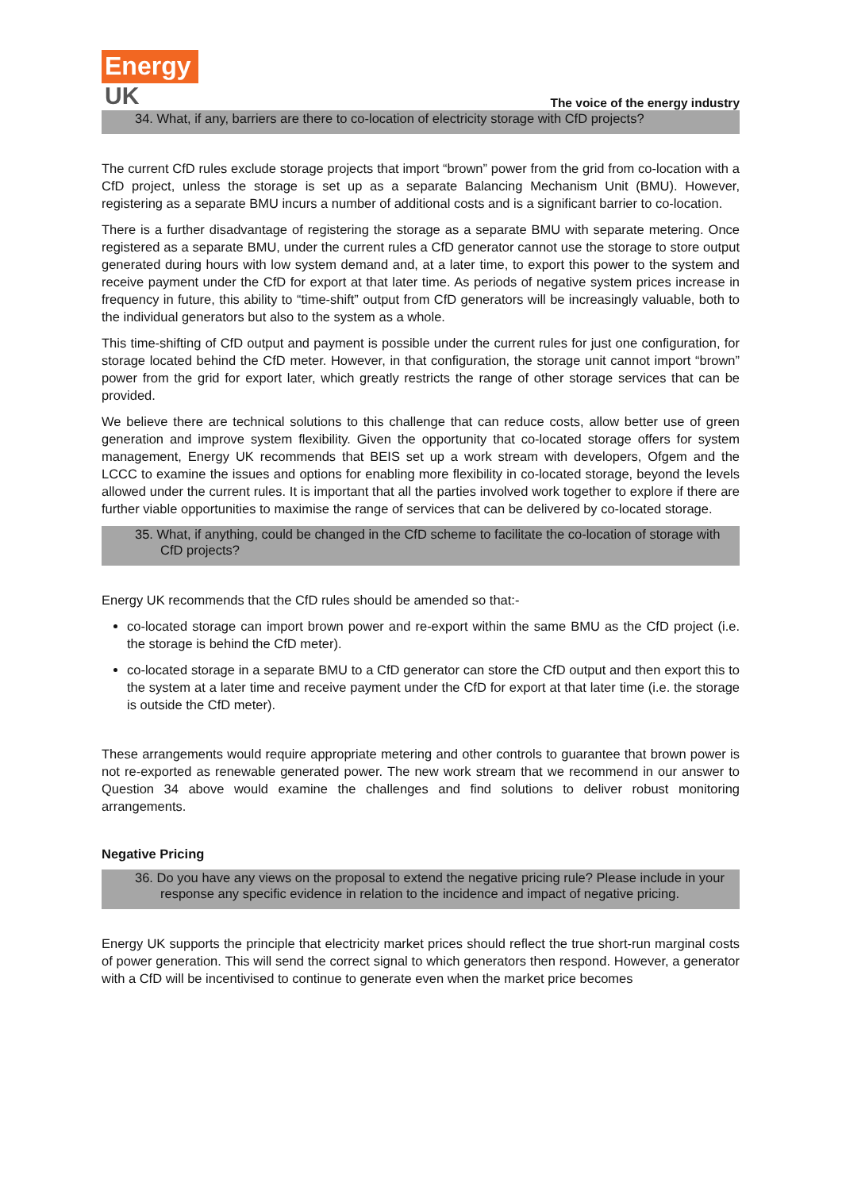Energy
UK
The voice of the energy industry
34. What, if any, barriers are there to co-location of electricity storage with CfD projects?
The current CfD rules exclude storage projects that import “brown” power from the grid from co-location with a CfD project, unless the storage is set up as a separate Balancing Mechanism Unit (BMU). However, registering as a separate BMU incurs a number of additional costs and is a significant barrier to co-location.
There is a further disadvantage of registering the storage as a separate BMU with separate metering. Once registered as a separate BMU, under the current rules a CfD generator cannot use the storage to store output generated during hours with low system demand and, at a later time, to export this power to the system and receive payment under the CfD for export at that later time. As periods of negative system prices increase in frequency in future, this ability to “time-shift” output from CfD generators will be increasingly valuable, both to the individual generators but also to the system as a whole.
This time-shifting of CfD output and payment is possible under the current rules for just one configuration, for storage located behind the CfD meter. However, in that configuration, the storage unit cannot import “brown” power from the grid for export later, which greatly restricts the range of other storage services that can be provided.
We believe there are technical solutions to this challenge that can reduce costs, allow better use of green generation and improve system flexibility. Given the opportunity that co-located storage offers for system management, Energy UK recommends that BEIS set up a work stream with developers, Ofgem and the LCCC to examine the issues and options for enabling more flexibility in co-located storage, beyond the levels allowed under the current rules. It is important that all the parties involved work together to explore if there are further viable opportunities to maximise the range of services that can be delivered by co-located storage.
35. What, if anything, could be changed in the CfD scheme to facilitate the co-location of storage with CfD projects?
Energy UK recommends that the CfD rules should be amended so that:-
co-located storage can import brown power and re-export within the same BMU as the CfD project (i.e. the storage is behind the CfD meter).
co-located storage in a separate BMU to a CfD generator can store the CfD output and then export this to the system at a later time and receive payment under the CfD for export at that later time (i.e. the storage is outside the CfD meter).
These arrangements would require appropriate metering and other controls to guarantee that brown power is not re-exported as renewable generated power. The new work stream that we recommend in our answer to Question 34 above would examine the challenges and find solutions to deliver robust monitoring arrangements.
Negative Pricing
36. Do you have any views on the proposal to extend the negative pricing rule? Please include in your response any specific evidence in relation to the incidence and impact of negative pricing.
Energy UK supports the principle that electricity market prices should reflect the true short-run marginal costs of power generation. This will send the correct signal to which generators then respond. However, a generator with a CfD will be incentivised to continue to generate even when the market price becomes